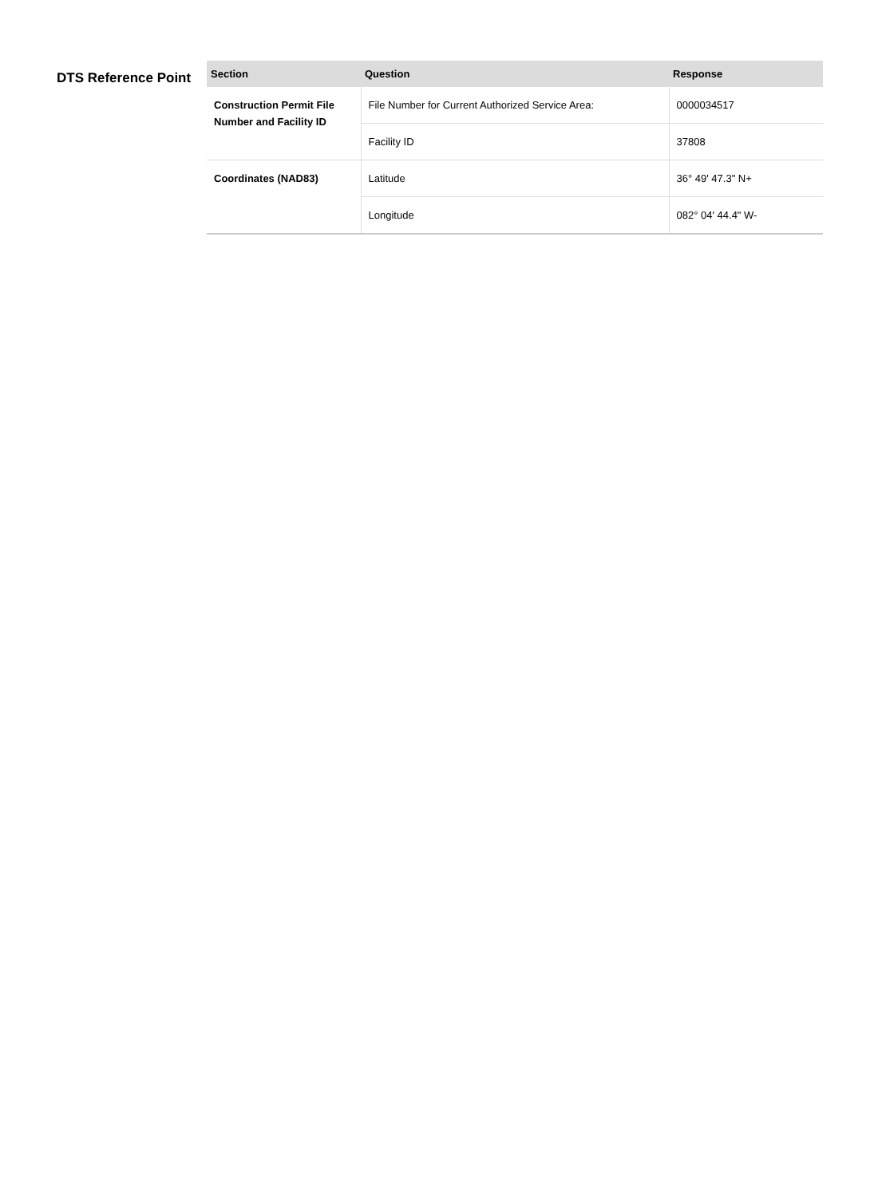DTS Reference Point
| Section | Question | Response |
| --- | --- | --- |
| Construction Permit File Number and Facility ID | File Number for Current Authorized Service Area: | 0000034517 |
| | Facility ID | 37808 |
| Coordinates (NAD83) | Latitude | 36° 49' 47.3" N+ |
| | Longitude | 082° 04' 44.4" W- |